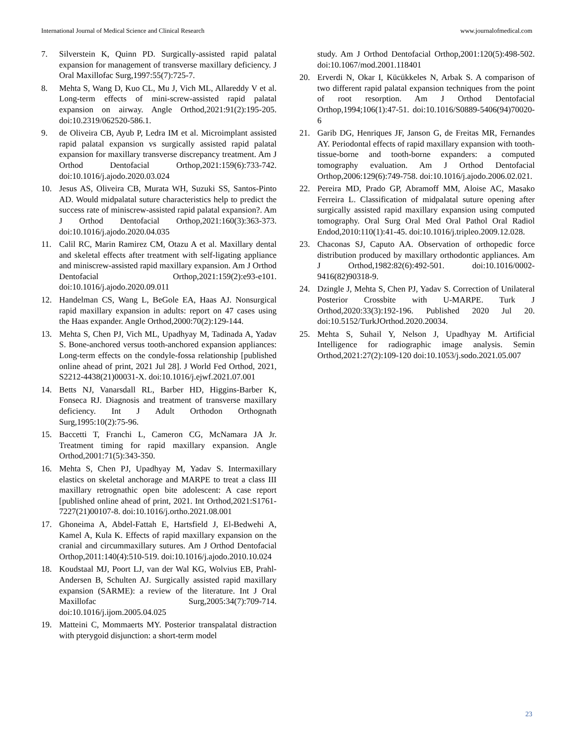International Journal of Medical Science and Clinical Research www.journalofmedical.com
7. Silverstein K, Quinn PD. Surgically-assisted rapid palatal expansion for management of transverse maxillary deficiency. J Oral Maxillofac Surg,1997:55(7):725-7.
8. Mehta S, Wang D, Kuo CL, Mu J, Vich ML, Allareddy V et al. Long-term effects of mini-screw-assisted rapid palatal expansion on airway. Angle Orthod,2021:91(2):195-205. doi:10.2319/062520-586.1.
9. de Oliveira CB, Ayub P, Ledra IM et al. Microimplant assisted rapid palatal expansion vs surgically assisted rapid palatal expansion for maxillary transverse discrepancy treatment. Am J Orthod Dentofacial Orthop,2021:159(6):733-742. doi:10.1016/j.ajodo.2020.03.024
10. Jesus AS, Oliveira CB, Murata WH, Suzuki SS, Santos-Pinto AD. Would midpalatal suture characteristics help to predict the success rate of miniscrew-assisted rapid palatal expansion?. Am J Orthod Dentofacial Orthop,2021:160(3):363-373. doi:10.1016/j.ajodo.2020.04.035
11. Calil RC, Marin Ramirez CM, Otazu A et al. Maxillary dental and skeletal effects after treatment with self-ligating appliance and miniscrew-assisted rapid maxillary expansion. Am J Orthod Dentofacial Orthop,2021:159(2):e93-e101. doi:10.1016/j.ajodo.2020.09.011
12. Handelman CS, Wang L, BeGole EA, Haas AJ. Nonsurgical rapid maxillary expansion in adults: report on 47 cases using the Haas expander. Angle Orthod,2000:70(2):129-144.
13. Mehta S, Chen PJ, Vich ML, Upadhyay M, Tadinada A, Yadav S. Bone-anchored versus tooth-anchored expansion appliances: Long-term effects on the condyle-fossa relationship [published online ahead of print, 2021 Jul 28]. J World Fed Orthod, 2021, S2212-4438(21)00031-X. doi:10.1016/j.ejwf.2021.07.001
14. Betts NJ, Vanarsdall RL, Barber HD, Higgins-Barber K, Fonseca RJ. Diagnosis and treatment of transverse maxillary deficiency. Int J Adult Orthodon Orthognath Surg,1995:10(2):75-96.
15. Baccetti T, Franchi L, Cameron CG, McNamara JA Jr. Treatment timing for rapid maxillary expansion. Angle Orthod,2001:71(5):343-350.
16. Mehta S, Chen PJ, Upadhyay M, Yadav S. Intermaxillary elastics on skeletal anchorage and MARPE to treat a class III maxillary retrognathic open bite adolescent: A case report [published online ahead of print, 2021. Int Orthod,2021:S1761-7227(21)00107-8. doi:10.1016/j.ortho.2021.08.001
17. Ghoneima A, Abdel-Fattah E, Hartsfield J, El-Bedwehi A, Kamel A, Kula K. Effects of rapid maxillary expansion on the cranial and circummaxillary sutures. Am J Orthod Dentofacial Orthop,2011:140(4):510-519. doi:10.1016/j.ajodo.2010.10.024
18. Koudstaal MJ, Poort LJ, van der Wal KG, Wolvius EB, Prahl-Andersen B, Schulten AJ. Surgically assisted rapid maxillary expansion (SARME): a review of the literature. Int J Oral Maxillofac Surg,2005:34(7):709-714. doi:10.1016/j.ijom.2005.04.025
19. Matteini C, Mommaerts MY. Posterior transpalatal distraction with pterygoid disjunction: a short-term model
study. Am J Orthod Dentofacial Orthop,2001:120(5):498-502. doi:10.1067/mod.2001.118401
20. Erverdi N, Okar I, Kücükkeles N, Arbak S. A comparison of two different rapid palatal expansion techniques from the point of root resorption. Am J Orthod Dentofacial Orthop,1994;106(1):47-51. doi:10.1016/S0889-5406(94)70020-6
21. Garib DG, Henriques JF, Janson G, de Freitas MR, Fernandes AY. Periodontal effects of rapid maxillary expansion with tooth-tissue-borne and tooth-borne expanders: a computed tomography evaluation. Am J Orthod Dentofacial Orthop,2006:129(6):749-758. doi:10.1016/j.ajodo.2006.02.021.
22. Pereira MD, Prado GP, Abramoff MM, Aloise AC, Masako Ferreira L. Classification of midpalatal suture opening after surgically assisted rapid maxillary expansion using computed tomography. Oral Surg Oral Med Oral Pathol Oral Radiol Endod,2010:110(1):41-45. doi:10.1016/j.tripleo.2009.12.028.
23. Chaconas SJ, Caputo AA. Observation of orthopedic force distribution produced by maxillary orthodontic appliances. Am J Orthod,1982:82(6):492-501. doi:10.1016/0002-9416(82)90318-9.
24. Dzingle J, Mehta S, Chen PJ, Yadav S. Correction of Unilateral Posterior Crossbite with U-MARPE. Turk J Orthod,2020:33(3):192-196. Published 2020 Jul 20. doi:10.5152/TurkJOrthod.2020.20034.
25. Mehta S, Suhail Y, Nelson J, Upadhyay M. Artificial Intelligence for radiographic image analysis. Semin Orthod,2021:27(2):109-120 doi:10.1053/j.sodo.2021.05.007
23